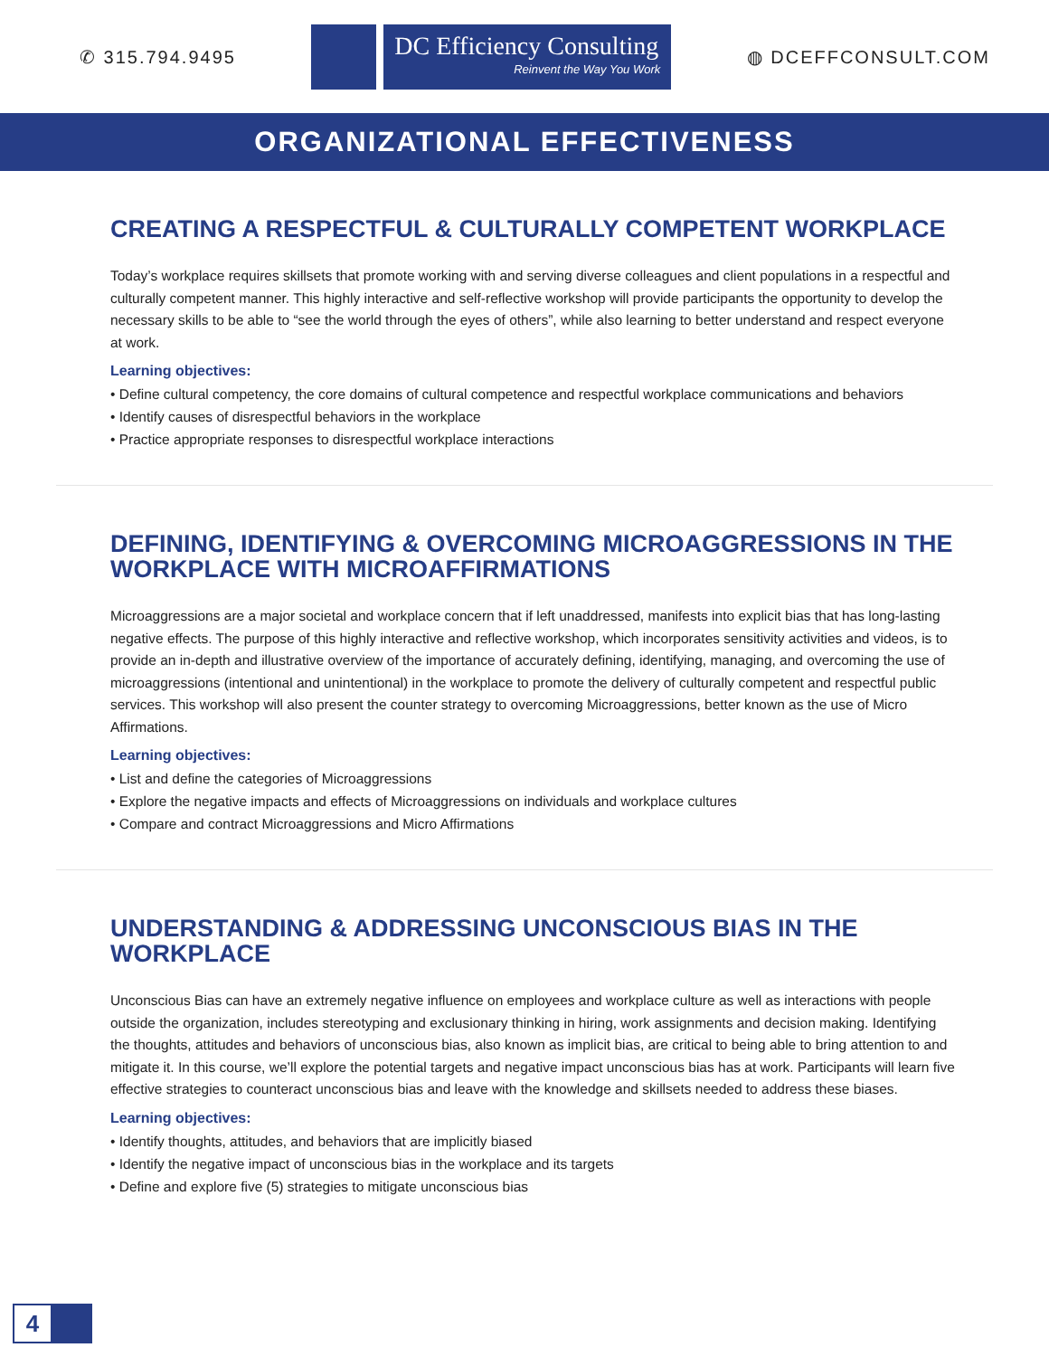✆ 315.794.9495
DC Efficiency Consulting
Reinvent the Way You Work
◍ DCEFFCONSULT.COM
ORGANIZATIONAL EFFECTIVENESS
CREATING A RESPECTFUL & CULTURALLY COMPETENT WORKPLACE
Today’s workplace requires skillsets that promote working with and serving diverse colleagues and client populations in a respectful and culturally competent manner. This highly interactive and self-reflective workshop will provide participants the opportunity to develop the necessary skills to be able to “see the world through the eyes of others”, while also learning to better understand and respect everyone at work.
Learning objectives:
• Define cultural competency, the core domains of cultural competence and respectful workplace communications and behaviors
• Identify causes of disrespectful behaviors in the workplace
• Practice appropriate responses to disrespectful workplace interactions
DEFINING, IDENTIFYING & OVERCOMING MICROAGGRESSIONS IN THE WORKPLACE WITH MICROAFFIRMATIONS
Microaggressions are a major societal and workplace concern that if left unaddressed, manifests into explicit bias that has long-lasting negative effects. The purpose of this highly interactive and reflective workshop, which incorporates sensitivity activities and videos, is to provide an in-depth and illustrative overview of the importance of accurately defining, identifying, managing, and overcoming the use of microaggressions (intentional and unintentional) in the workplace to promote the delivery of culturally competent and respectful public services. This workshop will also present the counter strategy to overcoming Microaggressions, better known as the use of Micro Affirmations.
Learning objectives:
• List and define the categories of Microaggressions
• Explore the negative impacts and effects of Microaggressions on individuals and workplace cultures
• Compare and contract Microaggressions and Micro Affirmations
UNDERSTANDING & ADDRESSING UNCONSCIOUS BIAS IN THE WORKPLACE
Unconscious Bias can have an extremely negative influence on employees and workplace culture as well as interactions with people outside the organization, includes stereotyping and exclusionary thinking in hiring, work assignments and decision making. Identifying the thoughts, attitudes and behaviors of unconscious bias, also known as implicit bias, are critical to being able to bring attention to and mitigate it. In this course, we’ll explore the potential targets and negative impact unconscious bias has at work. Participants will learn five effective strategies to counteract unconscious bias and leave with the knowledge and skillsets needed to address these biases.
Learning objectives:
• Identify thoughts, attitudes, and behaviors that are implicitly biased
• Identify the negative impact of unconscious bias in the workplace and its targets
• Define and explore five (5) strategies to mitigate unconscious bias
4